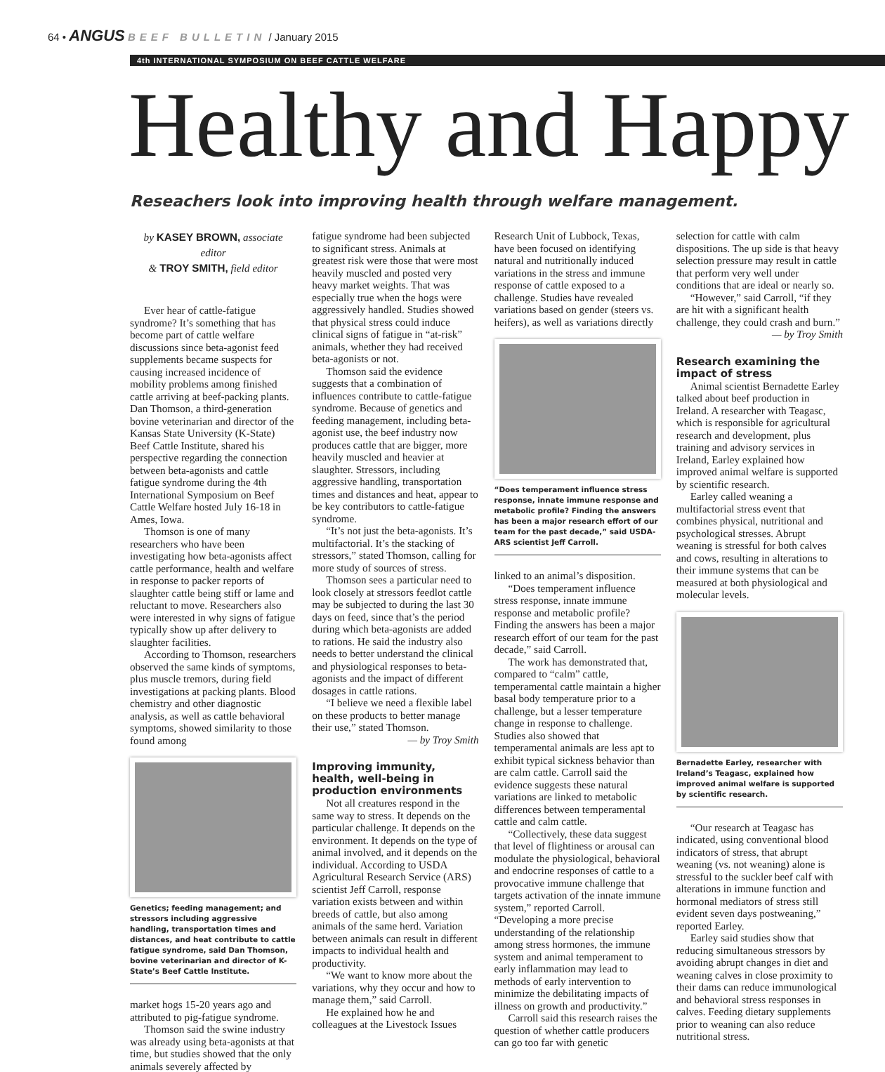64 • ANGUS BEEF BULLETIN / January 2015
4th INTERNATIONAL SYMPOSIUM ON BEEF CATTLE WELFARE
Healthy and Happy
Reseachers look into improving health through welfare management.
by KASEY BROWN, associate editor
& TROY SMITH, field editor
Ever hear of cattle-fatigue syndrome? It’s something that has become part of cattle welfare discussions since beta-agonist feed supplements became suspects for causing increased incidence of mobility problems among finished cattle arriving at beef-packing plants. Dan Thomson, a third-generation bovine veterinarian and director of the Kansas State University (K-State) Beef Cattle Institute, shared his perspective regarding the connection between beta-agonists and cattle fatigue syndrome during the 4th International Symposium on Beef Cattle Welfare hosted July 16-18 in Ames, Iowa.
Thomson is one of many researchers who have been investigating how beta-agonists affect cattle performance, health and welfare in response to packer reports of slaughter cattle being stiff or lame and reluctant to move. Researchers also were interested in why signs of fatigue typically show up after delivery to slaughter facilities.
According to Thomson, researchers observed the same kinds of symptoms, plus muscle tremors, during field investigations at packing plants. Blood chemistry and other diagnostic analysis, as well as cattle behavioral symptoms, showed similarity to those found among
Genetics; feeding management; and stressors including aggressive handling, transportation times and distances, and heat contribute to cattle fatigue syndrome, said Dan Thomson, bovine veterinarian and director of K-State’s Beef Cattle Institute.
market hogs 15-20 years ago and attributed to pig-fatigue syndrome.
Thomson said the swine industry was already using beta-agonists at that time, but studies showed that the only animals severely affected by
fatigue syndrome had been subjected to significant stress. Animals at greatest risk were those that were most heavily muscled and posted very heavy market weights. That was especially true when the hogs were aggressively handled. Studies showed that physical stress could induce clinical signs of fatigue in “at-risk” animals, whether they had received beta-agonists or not.
Thomson said the evidence suggests that a combination of influences contribute to cattle-fatigue syndrome. Because of genetics and feeding management, including beta-agonist use, the beef industry now produces cattle that are bigger, more heavily muscled and heavier at slaughter. Stressors, including aggressive handling, transportation times and distances and heat, appear to be key contributors to cattle-fatigue syndrome.
“It’s not just the beta-agonists. It’s multifactorial. It’s the stacking of stressors,” stated Thomson, calling for more study of sources of stress.
Thomson sees a particular need to look closely at stressors feedlot cattle may be subjected to during the last 30 days on feed, since that’s the period during which beta-agonists are added to rations. He said the industry also needs to better understand the clinical and physiological responses to beta-agonists and the impact of different dosages in cattle rations.
“I believe we need a flexible label on these products to better manage their use,” stated Thomson.
— by Troy Smith
Improving immunity, health, well-being in production environments
Not all creatures respond in the same way to stress. It depends on the particular challenge. It depends on the environment. It depends on the type of animal involved, and it depends on the individual. According to USDA Agricultural Research Service (ARS) scientist Jeff Carroll, response variation exists between and within breeds of cattle, but also among animals of the same herd. Variation between animals can result in different impacts to individual health and productivity.
“We want to know more about the variations, why they occur and how to manage them,” said Carroll.
He explained how he and colleagues at the Livestock Issues
Research Unit of Lubbock, Texas, have been focused on identifying natural and nutritionally induced variations in the stress and immune response of cattle exposed to a challenge. Studies have revealed variations based on gender (steers vs. heifers), as well as variations directly
“Does temperament influence stress response, innate immune response and metabolic profile? Finding the answers has been a major research effort of our team for the past decade,” said USDA-ARS scientist Jeff Carroll.
linked to an animal’s disposition.
“Does temperament influence stress response, innate immune response and metabolic profile? Finding the answers has been a major research effort of our team for the past decade,” said Carroll.
The work has demonstrated that, compared to “calm” cattle, temperamental cattle maintain a higher basal body temperature prior to a challenge, but a lesser temperature change in response to challenge. Studies also showed that temperamental animals are less apt to exhibit typical sickness behavior than are calm cattle. Carroll said the evidence suggests these natural variations are linked to metabolic differences between temperamental cattle and calm cattle.
“Collectively, these data suggest that level of flightiness or arousal can modulate the physiological, behavioral and endocrine responses of cattle to a provocative immune challenge that targets activation of the innate immune system,” reported Carroll. “Developing a more precise understanding of the relationship among stress hormones, the immune system and animal temperament to early inflammation may lead to methods of early intervention to minimize the debilitating impacts of illness on growth and productivity.”
Carroll said this research raises the question of whether cattle producers can go too far with genetic
selection for cattle with calm dispositions. The up side is that heavy selection pressure may result in cattle that perform very well under conditions that are ideal or nearly so.
“However,” said Carroll, “if they are hit with a significant health challenge, they could crash and burn.”
— by Troy Smith
Research examining the impact of stress
Animal scientist Bernadette Earley talked about beef production in Ireland. A researcher with Teagasc, which is responsible for agricultural research and development, plus training and advisory services in Ireland, Earley explained how improved animal welfare is supported by scientific research.
Earley called weaning a multifactorial stress event that combines physical, nutritional and psychological stresses. Abrupt weaning is stressful for both calves and cows, resulting in alterations to their immune systems that can be measured at both physiological and molecular levels.
Bernadette Earley, researcher with Ireland’s Teagasc, explained how improved animal welfare is supported by scientific research.
“Our research at Teagasc has indicated, using conventional blood indicators of stress, that abrupt weaning (vs. not weaning) alone is stressful to the suckler beef calf with alterations in immune function and hormonal mediators of stress still evident seven days postweaning,” reported Earley.
Earley said studies show that reducing simultaneous stressors by avoiding abrupt changes in diet and weaning calves in close proximity to their dams can reduce immunological and behavioral stress responses in calves. Feeding dietary supplements prior to weaning can also reduce nutritional stress.